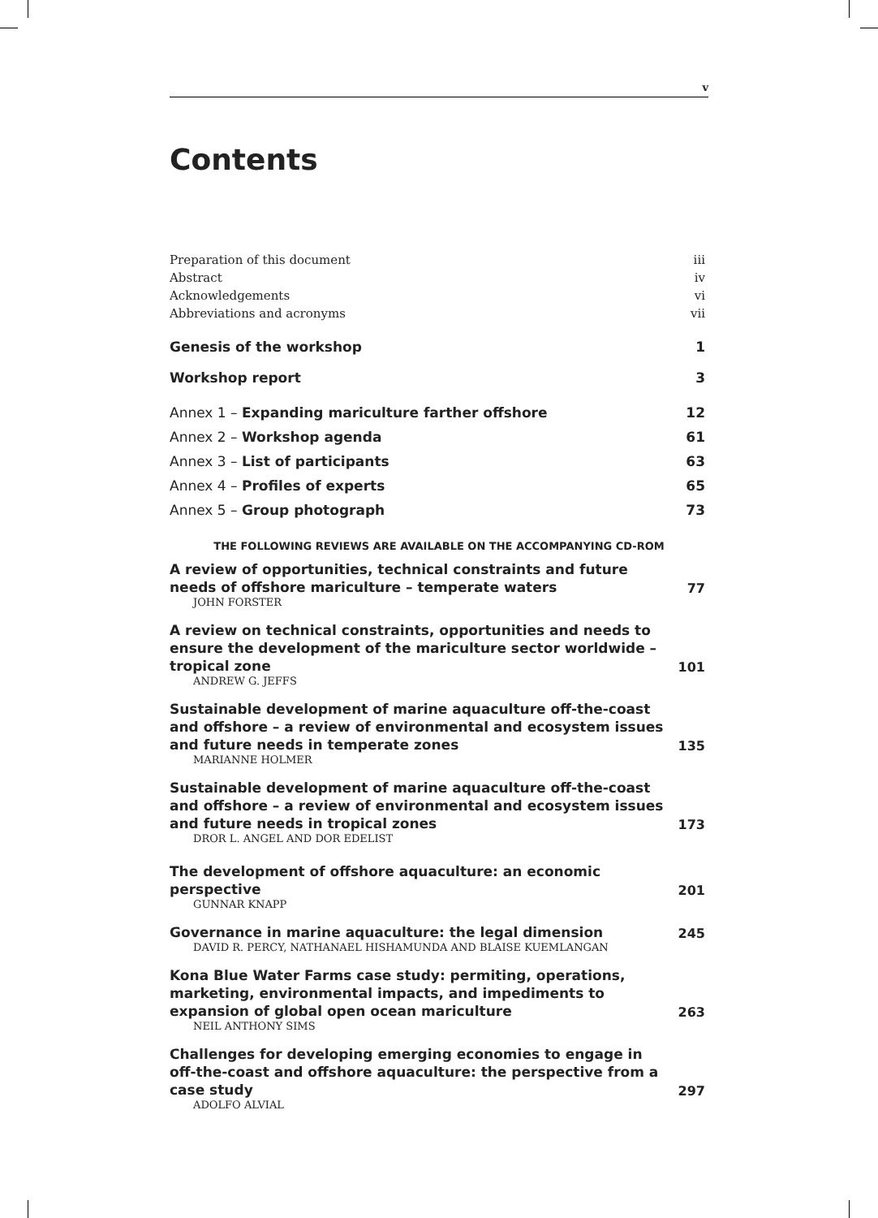v
Contents
Preparation of this document iii
Abstract iv
Acknowledgements vi
Abbreviations and acronyms vii
Genesis of the workshop 1
Workshop report 3
Annex 1 – Expanding mariculture farther offshore 12
Annex 2 – Workshop agenda 61
Annex 3 – List of participants 63
Annex 4 – Profiles of experts 65
Annex 5 – Group photograph 73
THE FOLLOWING REVIEWS ARE AVAILABLE ON THE ACCOMPANYING CD-ROM
A review of opportunities, technical constraints and future needs of offshore mariculture – temperate waters 77
JOHN FORSTER
A review on technical constraints, opportunities and needs to ensure the development of the mariculture sector worldwide – tropical zone 101
ANDREW G. JEFFS
Sustainable development of marine aquaculture off-the-coast and offshore – a review of environmental and ecosystem issues and future needs in temperate zones 135
MARIANNE HOLMER
Sustainable development of marine aquaculture off-the-coast and offshore – a review of environmental and ecosystem issues and future needs in tropical zones 173
DROR L. ANGEL AND DOR EDELIST
The development of offshore aquaculture: an economic perspective 201
GUNNAR KNAPP
Governance in marine aquaculture: the legal dimension 245
DAVID R. PERCY, NATHANAEL HISHAMUNDA AND BLAISE KUEMLANGAN
Kona Blue Water Farms case study: permiting, operations, marketing, environmental impacts, and impediments to expansion of global open ocean mariculture 263
NEIL ANTHONY SIMS
Challenges for developing emerging economies to engage in off-the-coast and offshore aquaculture: the perspective from a case study 297
ADOLFO ALVIAL